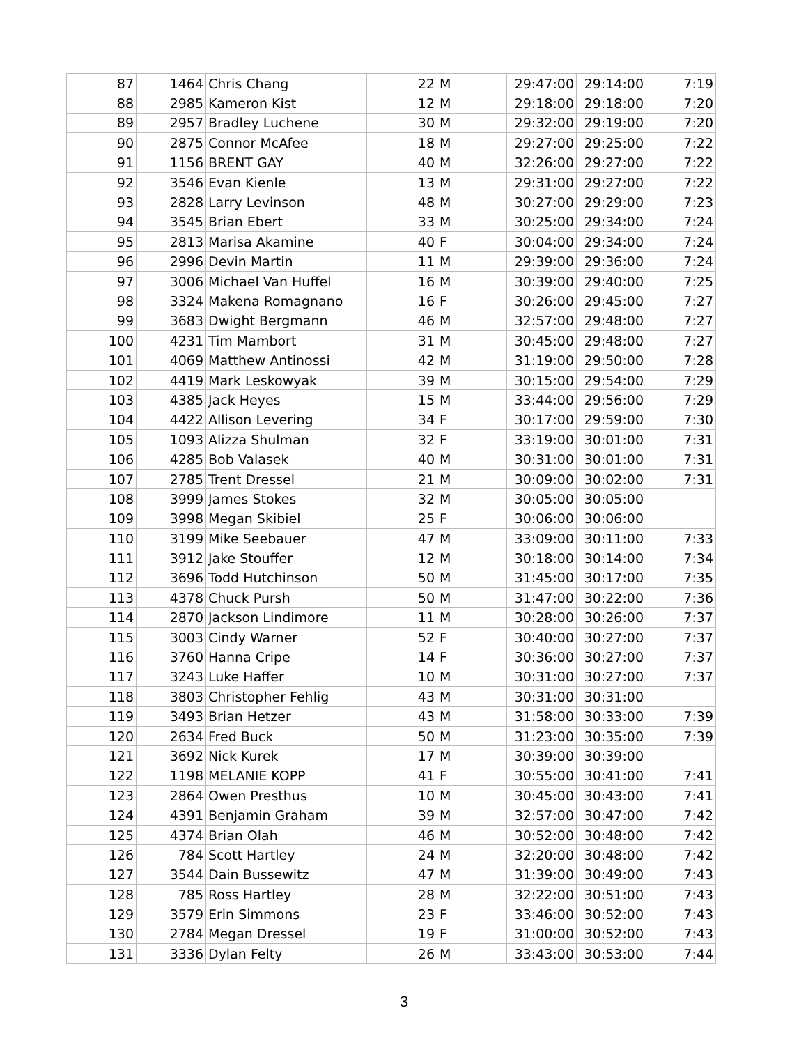| 87 | 1464 | Chris Chang | 22 | M | 29:47:00 | 29:14:00 | 7:19 |
| 88 | 2985 | Kameron Kist | 12 | M | 29:18:00 | 29:18:00 | 7:20 |
| 89 | 2957 | Bradley Luchene | 30 | M | 29:32:00 | 29:19:00 | 7:20 |
| 90 | 2875 | Connor McAfee | 18 | M | 29:27:00 | 29:25:00 | 7:22 |
| 91 | 1156 | BRENT GAY | 40 | M | 32:26:00 | 29:27:00 | 7:22 |
| 92 | 3546 | Evan Kienle | 13 | M | 29:31:00 | 29:27:00 | 7:22 |
| 93 | 2828 | Larry Levinson | 48 | M | 30:27:00 | 29:29:00 | 7:23 |
| 94 | 3545 | Brian Ebert | 33 | M | 30:25:00 | 29:34:00 | 7:24 |
| 95 | 2813 | Marisa Akamine | 40 | F | 30:04:00 | 29:34:00 | 7:24 |
| 96 | 2996 | Devin Martin | 11 | M | 29:39:00 | 29:36:00 | 7:24 |
| 97 | 3006 | Michael Van Huffel | 16 | M | 30:39:00 | 29:40:00 | 7:25 |
| 98 | 3324 | Makena Romagnano | 16 | F | 30:26:00 | 29:45:00 | 7:27 |
| 99 | 3683 | Dwight Bergmann | 46 | M | 32:57:00 | 29:48:00 | 7:27 |
| 100 | 4231 | Tim Mambort | 31 | M | 30:45:00 | 29:48:00 | 7:27 |
| 101 | 4069 | Matthew Antinossi | 42 | M | 31:19:00 | 29:50:00 | 7:28 |
| 102 | 4419 | Mark Leskowyak | 39 | M | 30:15:00 | 29:54:00 | 7:29 |
| 103 | 4385 | Jack Heyes | 15 | M | 33:44:00 | 29:56:00 | 7:29 |
| 104 | 4422 | Allison Levering | 34 | F | 30:17:00 | 29:59:00 | 7:30 |
| 105 | 1093 | Alizza Shulman | 32 | F | 33:19:00 | 30:01:00 | 7:31 |
| 106 | 4285 | Bob Valasek | 40 | M | 30:31:00 | 30:01:00 | 7:31 |
| 107 | 2785 | Trent Dressel | 21 | M | 30:09:00 | 30:02:00 | 7:31 |
| 108 | 3999 | James Stokes | 32 | M | 30:05:00 | 30:05:00 | |
| 109 | 3998 | Megan Skibiel | 25 | F | 30:06:00 | 30:06:00 | |
| 110 | 3199 | Mike Seebauer | 47 | M | 33:09:00 | 30:11:00 | 7:33 |
| 111 | 3912 | Jake Stouffer | 12 | M | 30:18:00 | 30:14:00 | 7:34 |
| 112 | 3696 | Todd Hutchinson | 50 | M | 31:45:00 | 30:17:00 | 7:35 |
| 113 | 4378 | Chuck Pursh | 50 | M | 31:47:00 | 30:22:00 | 7:36 |
| 114 | 2870 | Jackson Lindimore | 11 | M | 30:28:00 | 30:26:00 | 7:37 |
| 115 | 3003 | Cindy Warner | 52 | F | 30:40:00 | 30:27:00 | 7:37 |
| 116 | 3760 | Hanna Cripe | 14 | F | 30:36:00 | 30:27:00 | 7:37 |
| 117 | 3243 | Luke Haffer | 10 | M | 30:31:00 | 30:27:00 | 7:37 |
| 118 | 3803 | Christopher Fehlig | 43 | M | 30:31:00 | 30:31:00 | |
| 119 | 3493 | Brian Hetzer | 43 | M | 31:58:00 | 30:33:00 | 7:39 |
| 120 | 2634 | Fred Buck | 50 | M | 31:23:00 | 30:35:00 | 7:39 |
| 121 | 3692 | Nick Kurek | 17 | M | 30:39:00 | 30:39:00 | |
| 122 | 1198 | MELANIE KOPP | 41 | F | 30:55:00 | 30:41:00 | 7:41 |
| 123 | 2864 | Owen Presthus | 10 | M | 30:45:00 | 30:43:00 | 7:41 |
| 124 | 4391 | Benjamin Graham | 39 | M | 32:57:00 | 30:47:00 | 7:42 |
| 125 | 4374 | Brian Olah | 46 | M | 30:52:00 | 30:48:00 | 7:42 |
| 126 | 784 | Scott Hartley | 24 | M | 32:20:00 | 30:48:00 | 7:42 |
| 127 | 3544 | Dain Bussewitz | 47 | M | 31:39:00 | 30:49:00 | 7:43 |
| 128 | 785 | Ross Hartley | 28 | M | 32:22:00 | 30:51:00 | 7:43 |
| 129 | 3579 | Erin Simmons | 23 | F | 33:46:00 | 30:52:00 | 7:43 |
| 130 | 2784 | Megan Dressel | 19 | F | 31:00:00 | 30:52:00 | 7:43 |
| 131 | 3336 | Dylan Felty | 26 | M | 33:43:00 | 30:53:00 | 7:44 |
3